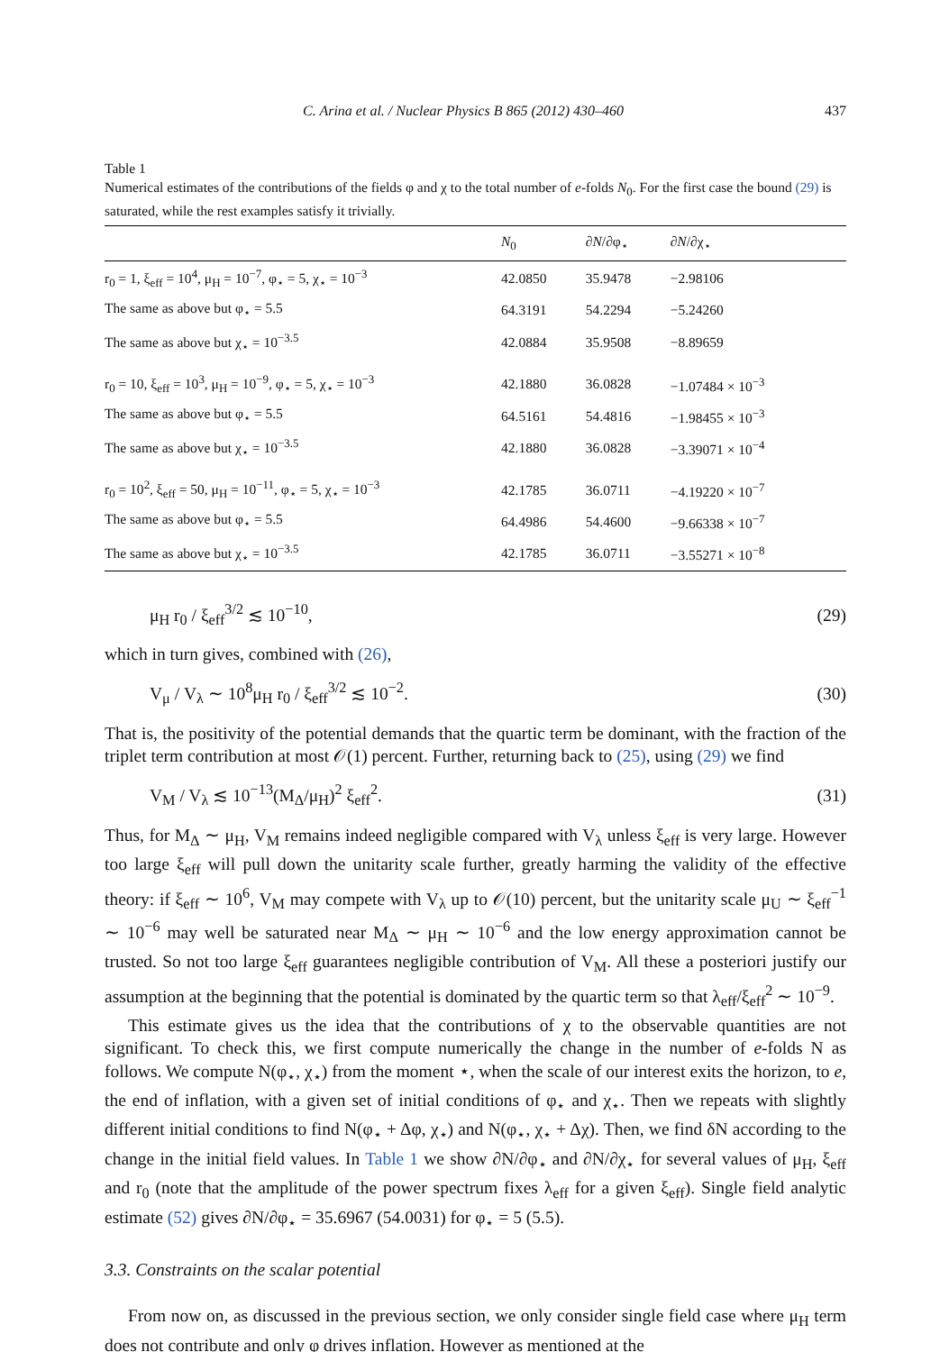C. Arina et al. / Nuclear Physics B 865 (2012) 430–460 437
Table 1
Numerical estimates of the contributions of the fields φ and χ to the total number of e-folds N<sub>0</sub>. For the first case the bound (29) is saturated, while the rest examples satisfy it trivially.
| | N<sub>0</sub> | ∂ N /∂φ<sub>⋆</sub> | ∂ N /∂χ<sub>⋆</sub> |
| --- | --- | --- | --- |
| r<sub>0</sub> = 1, ξ<sub>eff</sub> = 10<sup>4</sup>, μ<sub>H</sub> = 10<sup>−7</sup>, φ<sub>⋆</sub> = 5, χ<sub>⋆</sub> = 10<sup>−3</sup> | 42.0850 | 35.9478 | −2.98106 |
| The same as above but φ<sub>⋆</sub> = 5.5 | 64.3191 | 54.2294 | −5.24260 |
| The same as above but χ<sub>⋆</sub> = 10<sup>−3.5</sup> | 42.0884 | 35.9508 | −8.89659 |
| r<sub>0</sub> = 10, ξ<sub>eff</sub> = 10<sup>3</sup>, μ<sub>H</sub> = 10<sup>−9</sup>, φ<sub>⋆</sub> = 5, χ<sub>⋆</sub> = 10<sup>−3</sup> | 42.1880 | 36.0828 | −1.07484 × 10<sup>−3</sup> |
| The same as above but φ<sub>⋆</sub> = 5.5 | 64.5161 | 54.4816 | −1.98455 × 10<sup>−3</sup> |
| The same as above but χ<sub>⋆</sub> = 10<sup>−3.5</sup> | 42.1880 | 36.0828 | −3.39071 × 10<sup>−4</sup> |
| r<sub>0</sub> = 10<sup>2</sup>, ξ<sub>eff</sub> = 50, μ<sub>H</sub> = 10<sup>−11</sup>, φ<sub>⋆</sub> = 5, χ<sub>⋆</sub> = 10<sup>−3</sup> | 42.1785 | 36.0711 | −4.19220 × 10<sup>−7</sup> |
| The same as above but φ<sub>⋆</sub> = 5.5 | 64.4986 | 54.4600 | −9.66338 × 10<sup>−7</sup> |
| The same as above but χ<sub>⋆</sub> = 10<sup>−3.5</sup> | 42.1785 | 36.0711 | −3.55271 × 10<sup>−8</sup> |
μ<sub>H</sub> r<sub>0</sub> / ξ<sub>eff</sub><sup>3/2</sup> ≲ 10<sup>−10</sup>, (29)
which in turn gives, combined with (26),
V<sub>μ</sub> / V<sub>λ</sub> ∼ 10<sup>8</sup>μ<sub>H</sub> r<sub>0</sub> / ξ<sub>eff</sub><sup>3/2</sup> ≲ 10<sup>−2</sup>. (30)
That is, the positivity of the potential demands that the quartic term be dominant, with the fraction of the triplet term contribution at most 𝒪(1) percent. Further, returning back to (25), using (29) we find
V<sub>M</sub> / V<sub>λ</sub> ≲ 10<sup>−13</sup>(M<sub>Δ</sub>/μ<sub>H</sub>)<sup>2</sup> ξ<sub>eff</sub><sup>2</sup>. (31)
Thus, for M<sub>Δ</sub> ∼ μ<sub>H</sub>, V<sub>M</sub> remains indeed negligible compared with V<sub>λ</sub> unless ξ<sub>eff</sub> is very large. However too large ξ<sub>eff</sub> will pull down the unitarity scale further, greatly harming the validity of the effective theory: if ξ<sub>eff</sub> ∼ 10<sup>6</sup>, V<sub>M</sub> may compete with V<sub>λ</sub> up to 𝒪(10) percent, but the unitarity scale μ<sub>U</sub> ∼ ξ<sub>eff</sub><sup>−1</sup> ∼ 10<sup>−6</sup> may well be saturated near M<sub>Δ</sub> ∼ μ<sub>H</sub> ∼ 10<sup>−6</sup> and the low energy approximation cannot be trusted. So not too large ξ<sub>eff</sub> guarantees negligible contribution of V<sub>M</sub>. All these a posteriori justify our assumption at the beginning that the potential is dominated by the quartic term so that λ<sub>eff</sub>/ξ<sub>eff</sub><sup>2</sup> ∼ 10<sup>−9</sup>.
This estimate gives us the idea that the contributions of χ to the observable quantities are not significant. To check this, we first compute numerically the change in the number of e-folds N as follows. We compute N(φ<sub>⋆</sub>, χ<sub>⋆</sub>) from the moment ⋆, when the scale of our interest exits the horizon, to e, the end of inflation, with a given set of initial conditions of φ<sub>⋆</sub> and χ<sub>⋆</sub>. Then we repeats with slightly different initial conditions to find N(φ<sub>⋆</sub> + Δφ, χ<sub>⋆</sub>) and N(φ<sub>⋆</sub>, χ<sub>⋆</sub> + Δχ). Then, we find δN according to the change in the initial field values. In Table 1 we show ∂N/∂φ<sub>⋆</sub> and ∂N/∂χ<sub>⋆</sub> for several values of μ<sub>H</sub>, ξ<sub>eff</sub> and r<sub>0</sub> (note that the amplitude of the power spectrum fixes λ<sub>eff</sub> for a given ξ<sub>eff</sub>). Single field analytic estimate (52) gives ∂N/∂φ<sub>⋆</sub> = 35.6967 (54.0031) for φ<sub>⋆</sub> = 5 (5.5).
3.3. Constraints on the scalar potential
From now on, as discussed in the previous section, we only consider single field case where μ<sub>H</sub> term does not contribute and only φ drives inflation. However as mentioned at the